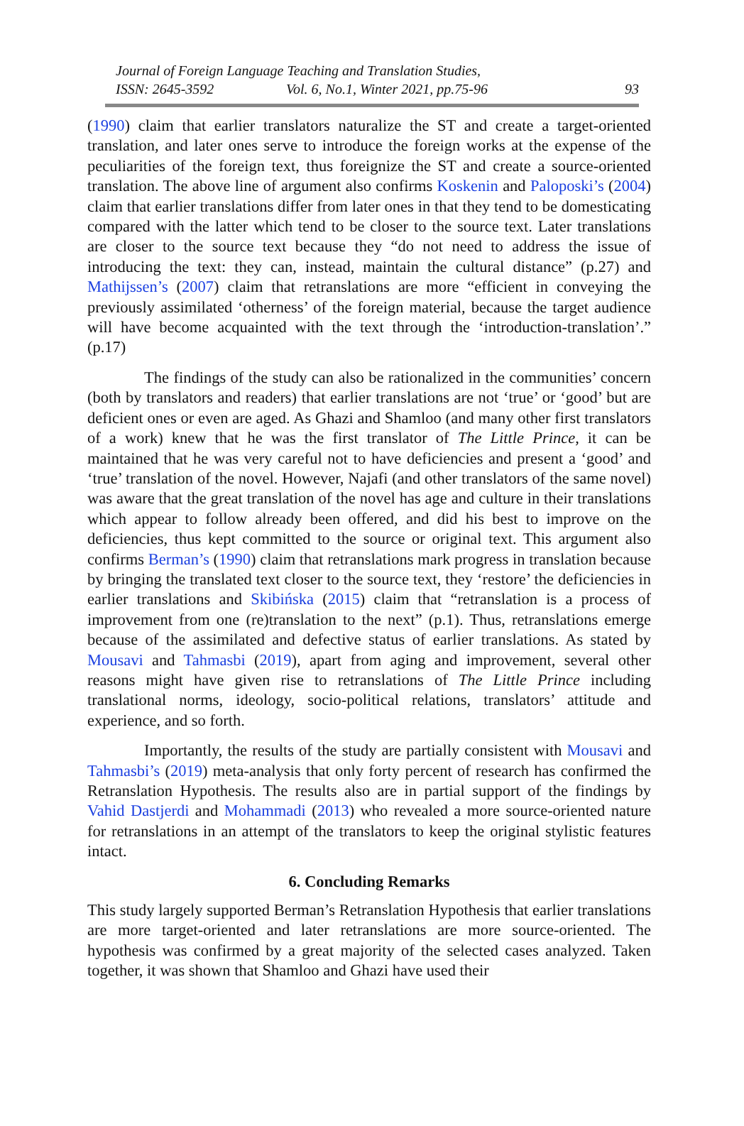Journal of Foreign Language Teaching and Translation Studies,
ISSN: 2645-3592 Vol. 6, No.1, Winter 2021, pp.75-96 93
(1990) claim that earlier translators naturalize the ST and create a target-oriented translation, and later ones serve to introduce the foreign works at the expense of the peculiarities of the foreign text, thus foreignize the ST and create a source-oriented translation. The above line of argument also confirms Koskenin and Paloposki’s (2004) claim that earlier translations differ from later ones in that they tend to be domesticating compared with the latter which tend to be closer to the source text. Later translations are closer to the source text because they “do not need to address the issue of introducing the text: they can, instead, maintain the cultural distance” (p.27) and Mathijssen’s (2007) claim that retranslations are more “efficient in conveying the previously assimilated ‘otherness’ of the foreign material, because the target audience will have become acquainted with the text through the ‘introduction-translation’.” (p.17)
The findings of the study can also be rationalized in the communities’ concern (both by translators and readers) that earlier translations are not ‘true’ or ‘good’ but are deficient ones or even are aged. As Ghazi and Shamloo (and many other first translators of a work) knew that he was the first translator of The Little Prince, it can be maintained that he was very careful not to have deficiencies and present a ‘good’ and ‘true’ translation of the novel. However, Najafi (and other translators of the same novel) was aware that the great translation of the novel has age and culture in their translations which appear to follow already been offered, and did his best to improve on the deficiencies, thus kept committed to the source or original text. This argument also confirms Berman’s (1990) claim that retranslations mark progress in translation because by bringing the translated text closer to the source text, they ‘restore’ the deficiencies in earlier translations and Skibińska (2015) claim that “retranslation is a process of improvement from one (re)translation to the next” (p.1). Thus, retranslations emerge because of the assimilated and defective status of earlier translations. As stated by Mousavi and Tahmasbi (2019), apart from aging and improvement, several other reasons might have given rise to retranslations of The Little Prince including translational norms, ideology, socio-political relations, translators’ attitude and experience, and so forth.
Importantly, the results of the study are partially consistent with Mousavi and Tahmasbi’s (2019) meta-analysis that only forty percent of research has confirmed the Retranslation Hypothesis. The results also are in partial support of the findings by Vahid Dastjerdi and Mohammadi (2013) who revealed a more source-oriented nature for retranslations in an attempt of the translators to keep the original stylistic features intact.
6. Concluding Remarks
This study largely supported Berman’s Retranslation Hypothesis that earlier translations are more target-oriented and later retranslations are more source-oriented. The hypothesis was confirmed by a great majority of the selected cases analyzed. Taken together, it was shown that Shamloo and Ghazi have used their